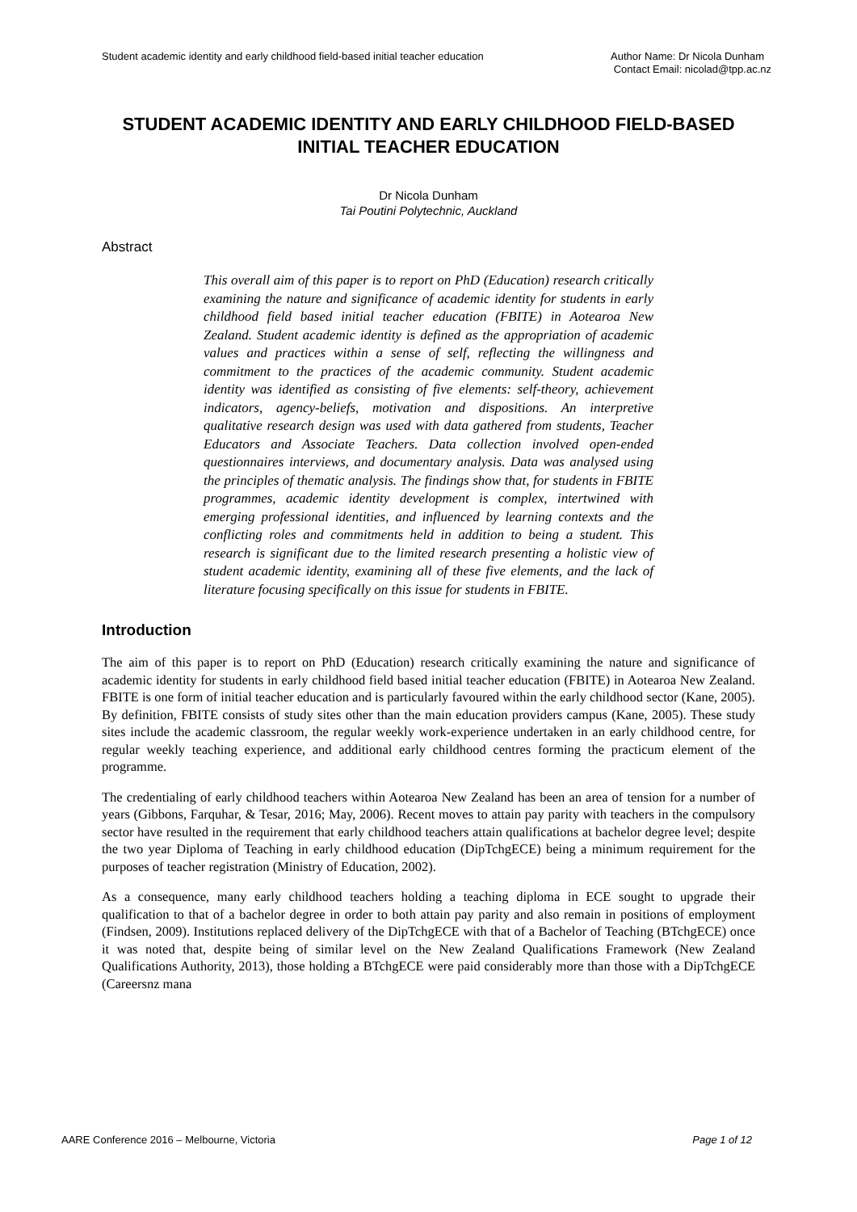Student academic identity and early childhood field-based initial teacher education Author Name: Dr Nicola Dunham
Contact Email: nicolad@tpp.ac.nz
STUDENT ACADEMIC IDENTITY AND EARLY CHILDHOOD FIELD-BASED INITIAL TEACHER EDUCATION
Dr Nicola Dunham
Tai Poutini Polytechnic, Auckland
Abstract
This overall aim of this paper is to report on PhD (Education) research critically examining the nature and significance of academic identity for students in early childhood field based initial teacher education (FBITE) in Aotearoa New Zealand. Student academic identity is defined as the appropriation of academic values and practices within a sense of self, reflecting the willingness and commitment to the practices of the academic community. Student academic identity was identified as consisting of five elements: self-theory, achievement indicators, agency-beliefs, motivation and dispositions. An interpretive qualitative research design was used with data gathered from students, Teacher Educators and Associate Teachers. Data collection involved open-ended questionnaires interviews, and documentary analysis. Data was analysed using the principles of thematic analysis. The findings show that, for students in FBITE programmes, academic identity development is complex, intertwined with emerging professional identities, and influenced by learning contexts and the conflicting roles and commitments held in addition to being a student. This research is significant due to the limited research presenting a holistic view of student academic identity, examining all of these five elements, and the lack of literature focusing specifically on this issue for students in FBITE.
Introduction
The aim of this paper is to report on PhD (Education) research critically examining the nature and significance of academic identity for students in early childhood field based initial teacher education (FBITE) in Aotearoa New Zealand. FBITE is one form of initial teacher education and is particularly favoured within the early childhood sector (Kane, 2005). By definition, FBITE consists of study sites other than the main education providers campus (Kane, 2005). These study sites include the academic classroom, the regular weekly work-experience undertaken in an early childhood centre, for regular weekly teaching experience, and additional early childhood centres forming the practicum element of the programme.
The credentialing of early childhood teachers within Aotearoa New Zealand has been an area of tension for a number of years (Gibbons, Farquhar, & Tesar, 2016; May, 2006). Recent moves to attain pay parity with teachers in the compulsory sector have resulted in the requirement that early childhood teachers attain qualifications at bachelor degree level; despite the two year Diploma of Teaching in early childhood education (DipTchgECE) being a minimum requirement for the purposes of teacher registration (Ministry of Education, 2002).
As a consequence, many early childhood teachers holding a teaching diploma in ECE sought to upgrade their qualification to that of a bachelor degree in order to both attain pay parity and also remain in positions of employment (Findsen, 2009). Institutions replaced delivery of the DipTchgECE with that of a Bachelor of Teaching (BTchgECE) once it was noted that, despite being of similar level on the New Zealand Qualifications Framework (New Zealand Qualifications Authority, 2013), those holding a BTchgECE were paid considerably more than those with a DipTchgECE (Careersnz mana
AARE Conference 2016 – Melbourne, Victoria Page 1 of 12